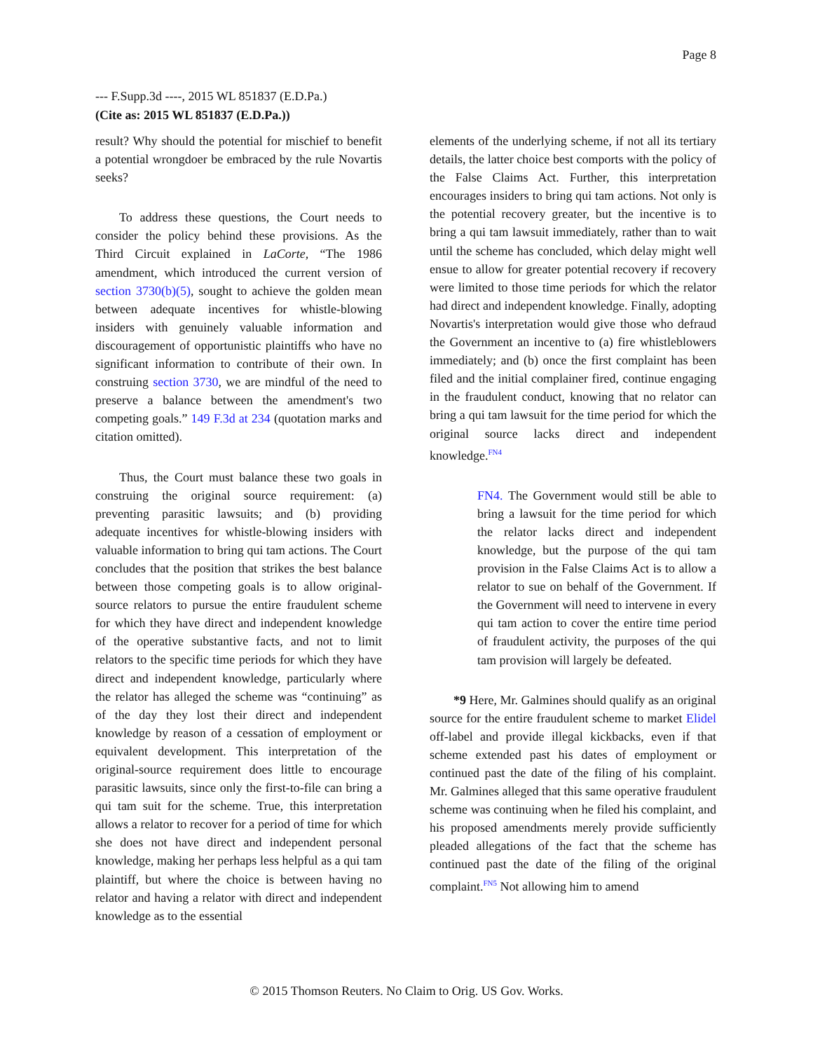Page 8
--- F.Supp.3d ----, 2015 WL 851837 (E.D.Pa.)
(Cite as: 2015 WL 851837 (E.D.Pa.))
result? Why should the potential for mischief to benefit a potential wrongdoer be embraced by the rule Novartis seeks?
To address these questions, the Court needs to consider the policy behind these provisions. As the Third Circuit explained in LaCorte, “The 1986 amendment, which introduced the current version of section 3730(b)(5), sought to achieve the golden mean between adequate incentives for whistle-blowing insiders with genuinely valuable information and discouragement of opportunistic plaintiffs who have no significant information to contribute of their own. In construing section 3730, we are mindful of the need to preserve a balance between the amendment's two competing goals.” 149 F.3d at 234 (quotation marks and citation omitted).
Thus, the Court must balance these two goals in construing the original source requirement: (a) preventing parasitic lawsuits; and (b) providing adequate incentives for whistle-blowing insiders with valuable information to bring qui tam actions. The Court concludes that the position that strikes the best balance between those competing goals is to allow original-source relators to pursue the entire fraudulent scheme for which they have direct and independent knowledge of the operative substantive facts, and not to limit relators to the specific time periods for which they have direct and independent knowledge, particularly where the relator has alleged the scheme was “continuing” as of the day they lost their direct and independent knowledge by reason of a cessation of employment or equivalent development. This interpretation of the original-source requirement does little to encourage parasitic lawsuits, since only the first-to-file can bring a qui tam suit for the scheme. True, this interpretation allows a relator to recover for a period of time for which she does not have direct and independent personal knowledge, making her perhaps less helpful as a qui tam plaintiff, but where the choice is between having no relator and having a relator with direct and independent knowledge as to the essential
elements of the underlying scheme, if not all its tertiary details, the latter choice best comports with the policy of the False Claims Act. Further, this interpretation encourages insiders to bring qui tam actions. Not only is the potential recovery greater, but the incentive is to bring a qui tam lawsuit immediately, rather than to wait until the scheme has concluded, which delay might well ensue to allow for greater potential recovery if recovery were limited to those time periods for which the relator had direct and independent knowledge. Finally, adopting Novartis's interpretation would give those who defraud the Government an incentive to (a) fire whistleblowers immediately; and (b) once the first complaint has been filed and the initial complainer fired, continue engaging in the fraudulent conduct, knowing that no relator can bring a qui tam lawsuit for the time period for which the original source lacks direct and independent knowledge.<sup>FN4</sup>
FN4. The Government would still be able to bring a lawsuit for the time period for which the relator lacks direct and independent knowledge, but the purpose of the qui tam provision in the False Claims Act is to allow a relator to sue on behalf of the Government. If the Government will need to intervene in every qui tam action to cover the entire time period of fraudulent activity, the purposes of the qui tam provision will largely be defeated.
*9 Here, Mr. Galmines should qualify as an original source for the entire fraudulent scheme to market Elidel off-label and provide illegal kickbacks, even if that scheme extended past his dates of employment or continued past the date of the filing of his complaint. Mr. Galmines alleged that this same operative fraudulent scheme was continuing when he filed his complaint, and his proposed amendments merely provide sufficiently pleaded allegations of the fact that the scheme has continued past the date of the filing of the original complaint.<sup>FN5</sup> Not allowing him to amend
© 2015 Thomson Reuters. No Claim to Orig. US Gov. Works.